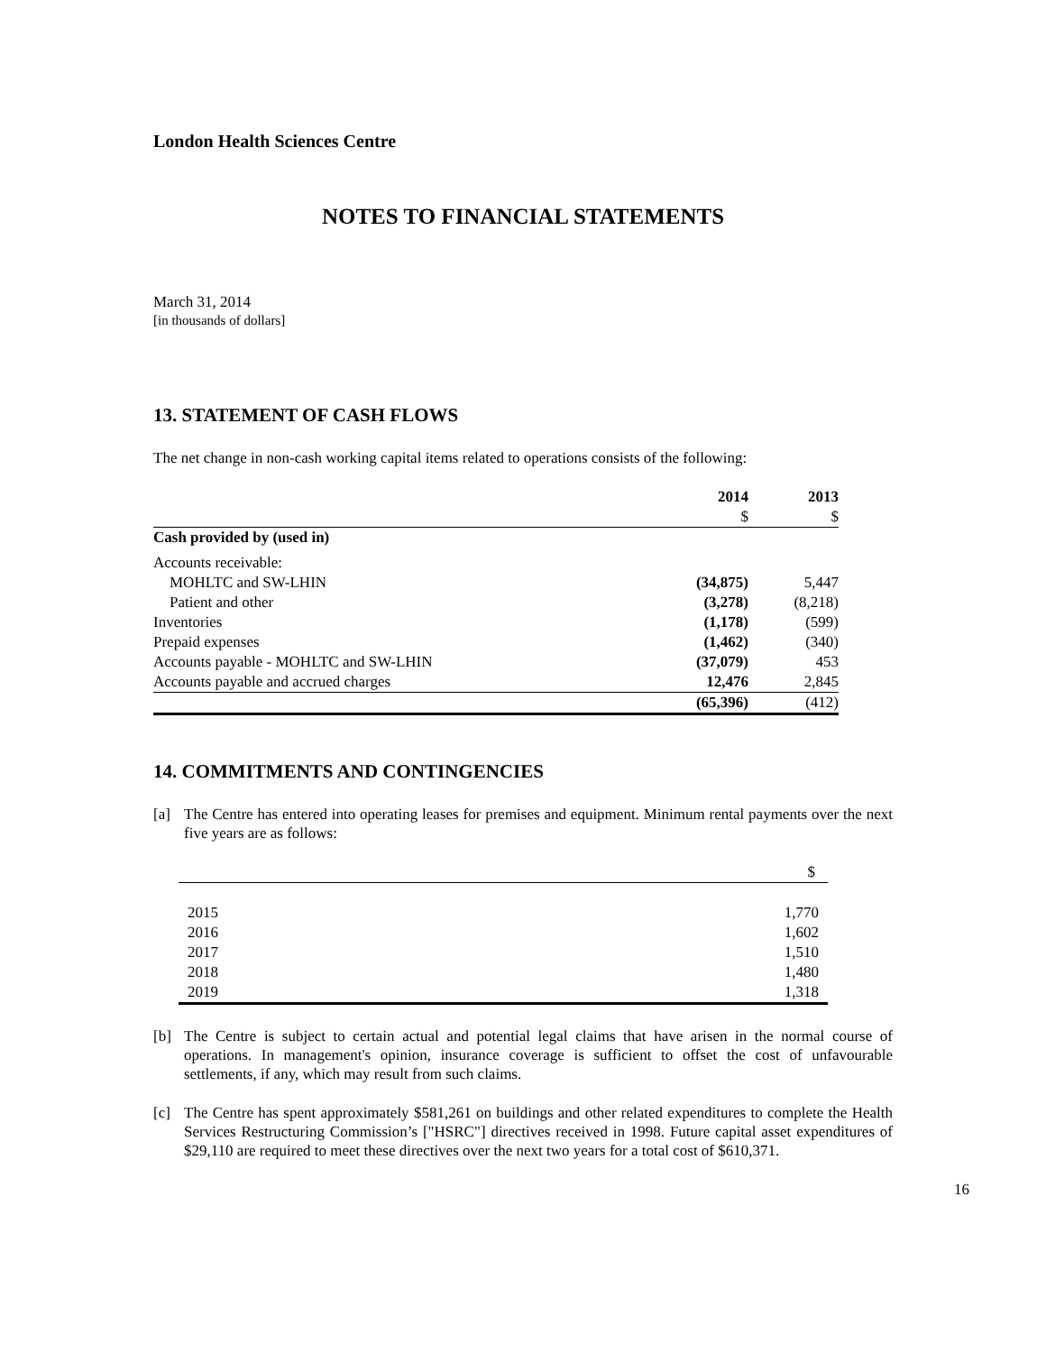London Health Sciences Centre
NOTES TO FINANCIAL STATEMENTS
March 31, 2014
[in thousands of dollars]
13. STATEMENT OF CASH FLOWS
The net change in non-cash working capital items related to operations consists of the following:
| | 2014 | 2013 |
| --- | --- | --- |
| | $ | $ |
| Cash provided by (used in) | | |
| Accounts receivable: | | |
| MOHLTC and SW-LHIN | (34,875) | 5,447 |
| Patient and other | (3,278) | (8,218) |
| Inventories | (1,178) | (599) |
| Prepaid expenses | (1,462) | (340) |
| Accounts payable - MOHLTC and SW-LHIN | (37,079) | 453 |
| Accounts payable and accrued charges | 12,476 | 2,845 |
| | (65,396) | (412) |
14. COMMITMENTS AND CONTINGENCIES
[a] The Centre has entered into operating leases for premises and equipment. Minimum rental payments over the next five years are as follows:
| | $ |
| 2015 | 1,770 |
| 2016 | 1,602 |
| 2017 | 1,510 |
| 2018 | 1,480 |
| 2019 | 1,318 |
[b] The Centre is subject to certain actual and potential legal claims that have arisen in the normal course of operations. In management's opinion, insurance coverage is sufficient to offset the cost of unfavourable settlements, if any, which may result from such claims.
[c] The Centre has spent approximately $581,261 on buildings and other related expenditures to complete the Health Services Restructuring Commission’s ["HSRC"] directives received in 1998. Future capital asset expenditures of $29,110 are required to meet these directives over the next two years for a total cost of $610,371.
16